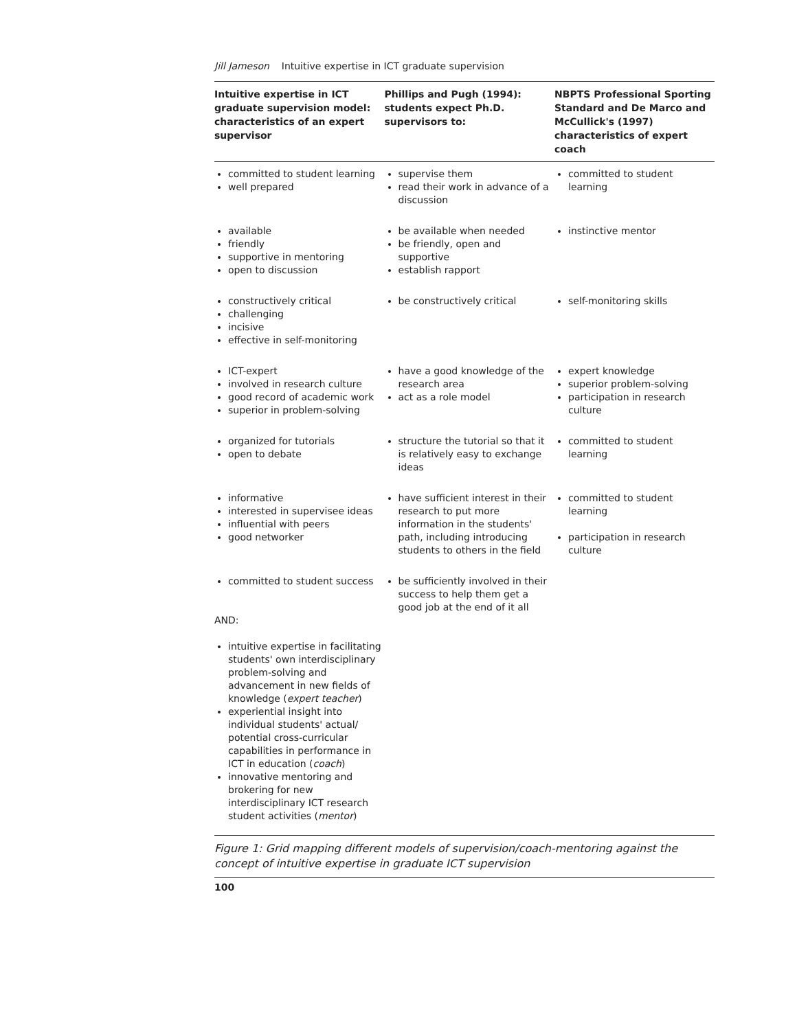Jill Jameson Intuitive expertise in ICT graduate supervision
| Intuitive expertise in ICT graduate supervision model: characteristics of an expert supervisor | Phillips and Pugh (1994): students expect Ph.D. supervisors to: | NBPTS Professional Sporting Standard and De Marco and McCullick's (1997) characteristics of expert coach |
| --- | --- | --- |
| committed to student learning well prepared | supervise them read their work in advance of a discussion | committed to student learning |
| available friendly supportive in mentoring open to discussion | be available when needed be friendly, open and supportive establish rapport | instinctive mentor |
| constructively critical challenging incisive effective in self-monitoring | be constructively critical | self-monitoring skills |
| ICT-expert involved in research culture good record of academic work superior in problem-solving | have a good knowledge of the research area act as a role model | expert knowledge superior problem-solving participation in research culture |
| organized for tutorials open to debate | structure the tutorial so that it is relatively easy to exchange ideas | committed to student learning |
| informative interested in supervisee ideas influential with peers good networker | have sufficient interest in their research to put more information in the students' path, including introducing students to others in the field | committed to student learning participation in research culture |
| committed to student success AND: intuitive expertise in facilitating students' own interdisciplinary problem-solving and advancement in new fields of knowledge ( expert teacher ) experiential insight into individual students' actual/ potential cross-curricular capabilities in performance in ICT in education ( coach ) innovative mentoring and brokering for new interdisciplinary ICT research student activities ( mentor ) | be sufficiently involved in their success to help them get a good job at the end of it all | |
Figure 1: Grid mapping different models of supervision/coach-mentoring against the concept of intuitive expertise in graduate ICT supervision
100